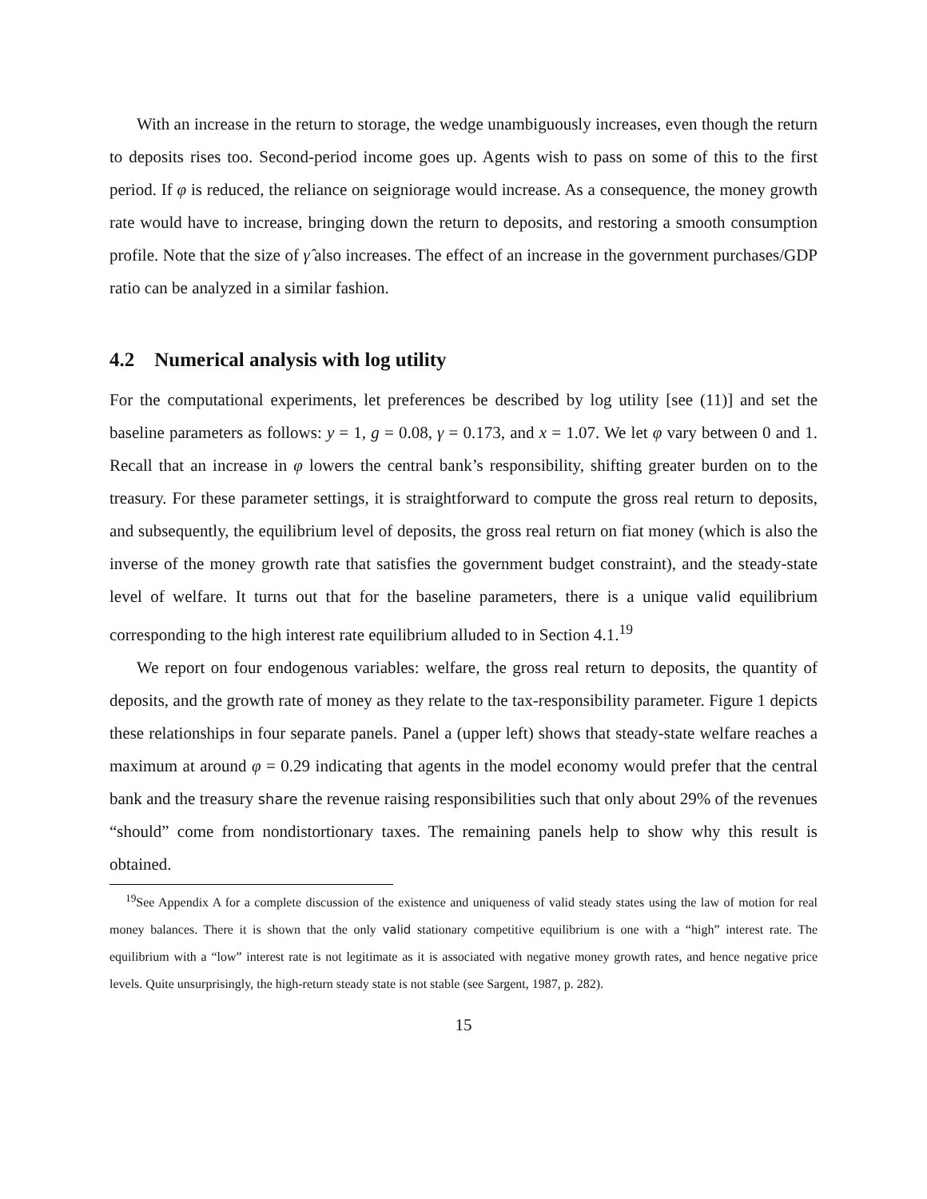With an increase in the return to storage, the wedge unambiguously increases, even though the return to deposits rises too. Second-period income goes up. Agents wish to pass on some of this to the first period. If φ is reduced, the reliance on seigniorage would increase. As a consequence, the money growth rate would have to increase, bringing down the return to deposits, and restoring a smooth consumption profile. Note that the size of γ̂ also increases. The effect of an increase in the government purchases/GDP ratio can be analyzed in a similar fashion.
4.2 Numerical analysis with log utility
For the computational experiments, let preferences be described by log utility [see (11)] and set the baseline parameters as follows: y = 1, g = 0.08, γ = 0.173, and x = 1.07. We let φ vary between 0 and 1. Recall that an increase in φ lowers the central bank’s responsibility, shifting greater burden on to the treasury. For these parameter settings, it is straightforward to compute the gross real return to deposits, and subsequently, the equilibrium level of deposits, the gross real return on fiat money (which is also the inverse of the money growth rate that satisfies the government budget constraint), and the steady-state level of welfare. It turns out that for the baseline parameters, there is a unique valid equilibrium corresponding to the high interest rate equilibrium alluded to in Section 4.1.<sup>19</sup>
We report on four endogenous variables: welfare, the gross real return to deposits, the quantity of deposits, and the growth rate of money as they relate to the tax-responsibility parameter. Figure 1 depicts these relationships in four separate panels. Panel a (upper left) shows that steady-state welfare reaches a maximum at around φ = 0.29 indicating that agents in the model economy would prefer that the central bank and the treasury share the revenue raising responsibilities such that only about 29% of the revenues “should” come from nondistortionary taxes. The remaining panels help to show why this result is obtained.
<sup>19</sup> See Appendix A for a complete discussion of the existence and uniqueness of valid steady states using the law of motion for real money balances. There it is shown that the only valid stationary competitive equilibrium is one with a “high” interest rate. The equilibrium with a “low” interest rate is not legitimate as it is associated with negative money growth rates, and hence negative price levels. Quite unsurprisingly, the high-return steady state is not stable (see Sargent, 1987, p. 282).
15